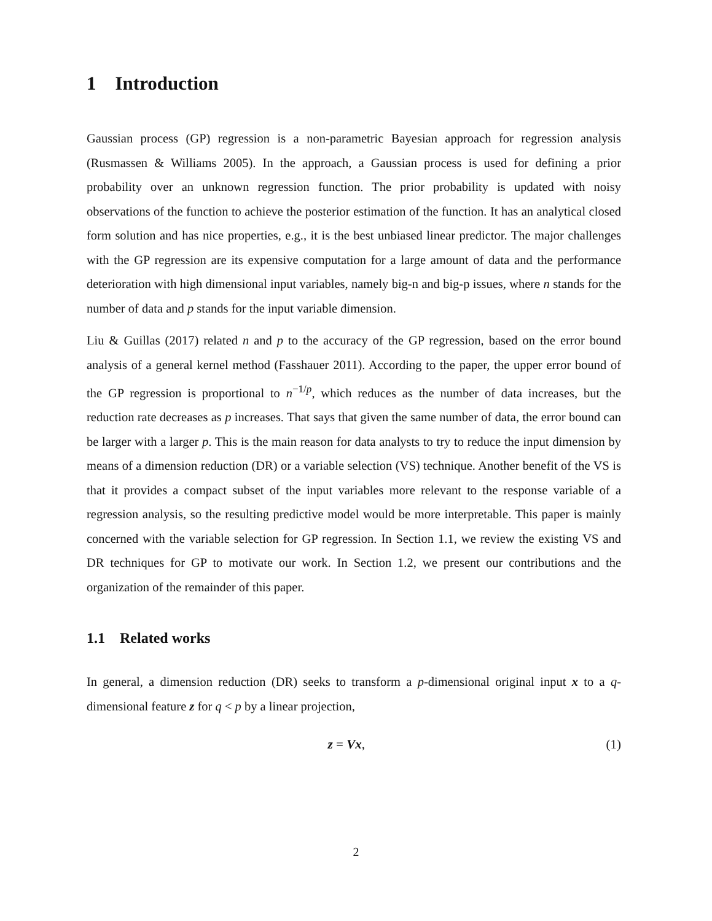1 Introduction
Gaussian process (GP) regression is a non-parametric Bayesian approach for regression analysis (Rusmassen & Williams 2005). In the approach, a Gaussian process is used for defining a prior probability over an unknown regression function. The prior probability is updated with noisy observations of the function to achieve the posterior estimation of the function. It has an analytical closed form solution and has nice properties, e.g., it is the best unbiased linear predictor. The major challenges with the GP regression are its expensive computation for a large amount of data and the performance deterioration with high dimensional input variables, namely big-n and big-p issues, where n stands for the number of data and p stands for the input variable dimension.
Liu & Guillas (2017) related n and p to the accuracy of the GP regression, based on the error bound analysis of a general kernel method (Fasshauer 2011). According to the paper, the upper error bound of the GP regression is proportional to n<sup>−1/p</sup>, which reduces as the number of data increases, but the reduction rate decreases as p increases. That says that given the same number of data, the error bound can be larger with a larger p. This is the main reason for data analysts to try to reduce the input dimension by means of a dimension reduction (DR) or a variable selection (VS) technique. Another benefit of the VS is that it provides a compact subset of the input variables more relevant to the response variable of a regression analysis, so the resulting predictive model would be more interpretable. This paper is mainly concerned with the variable selection for GP regression. In Section 1.1, we review the existing VS and DR techniques for GP to motivate our work. In Section 1.2, we present our contributions and the organization of the remainder of this paper.
1.1 Related works
In general, a dimension reduction (DR) seeks to transform a p-dimensional original input x to a q-dimensional feature z for q < p by a linear projection,
z = Vx, (1)
2